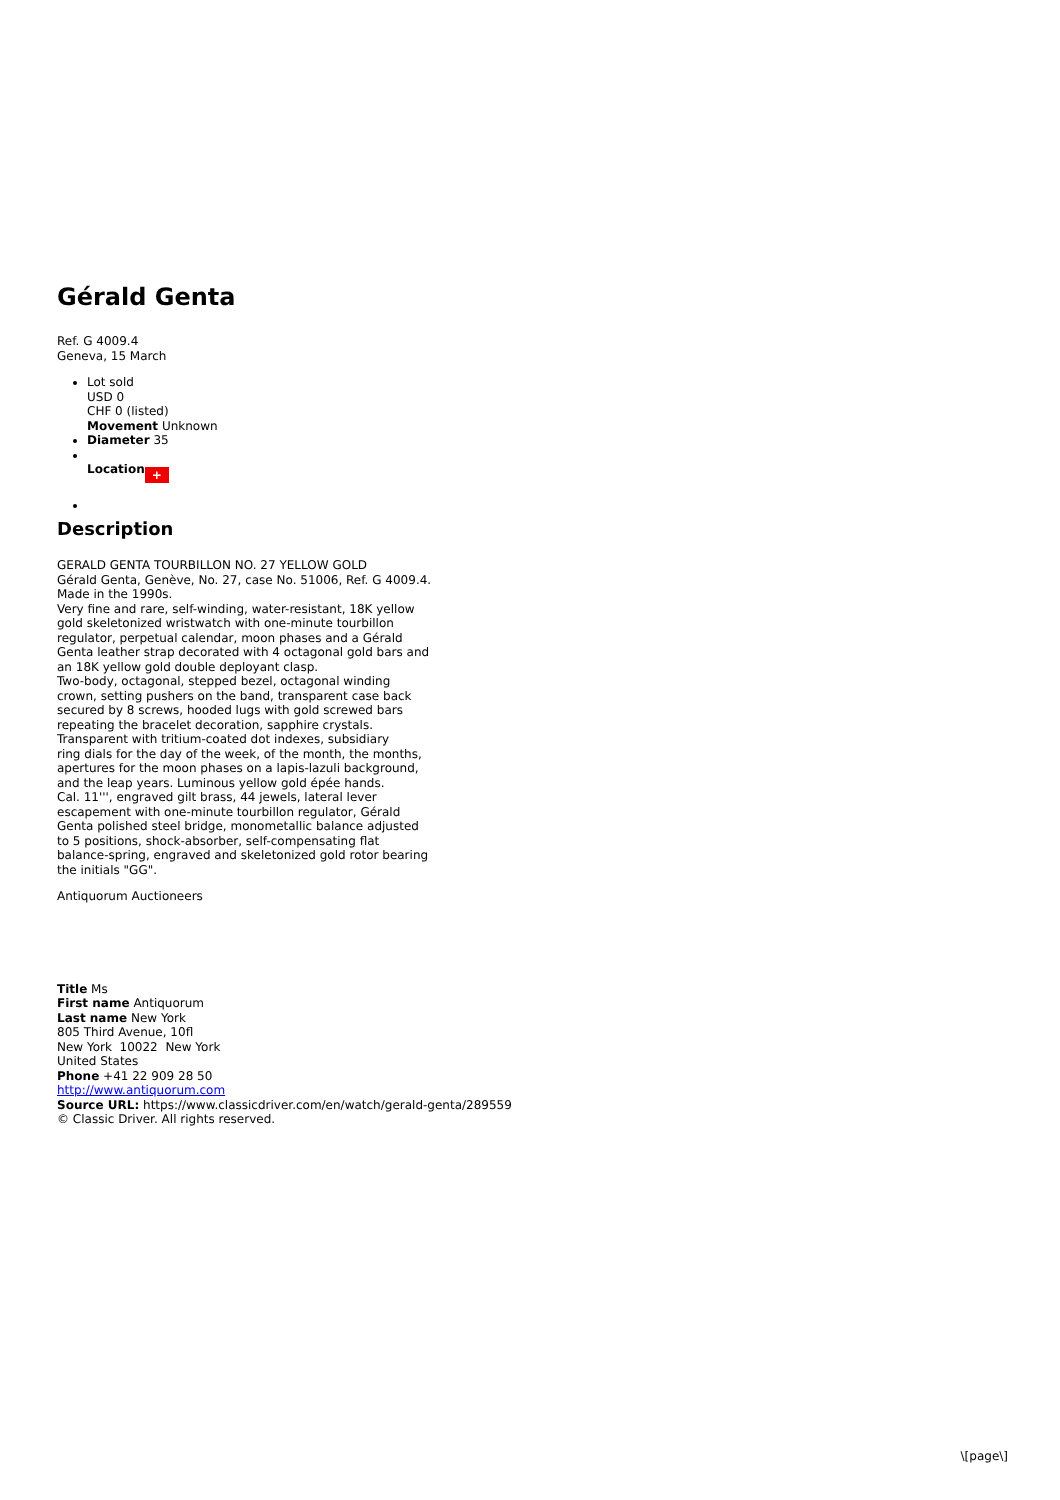Gérald Genta
Ref. G 4009.4
Geneva, 15 March
Lot sold
USD 0
CHF 0 (listed)
Movement Unknown
Diameter 35
Location +
Description
GERALD GENTA TOURBILLON NO. 27 YELLOW GOLD
Gérald Genta, Genève, No. 27, case No. 51006, Ref. G 4009.4.
Made in the 1990s.
Very fine and rare, self-winding, water-resistant, 18K yellow
gold skeletonized wristwatch with one-minute tourbillon
regulator, perpetual calendar, moon phases and a Gérald
Genta leather strap decorated with 4 octagonal gold bars and
an 18K yellow gold double deployant clasp.
Two-body, octagonal, stepped bezel, octagonal winding
crown, setting pushers on the band, transparent case back
secured by 8 screws, hooded lugs with gold screwed bars
repeating the bracelet decoration, sapphire crystals.
Transparent with tritium-coated dot indexes, subsidiary
ring dials for the day of the week, of the month, the months,
apertures for the moon phases on a lapis-lazuli background,
and the leap years. Luminous yellow gold épée hands.
Cal. 11''', engraved gilt brass, 44 jewels, lateral lever
escapement with one-minute tourbillon regulator, Gérald
Genta polished steel bridge, monometallic balance adjusted
to 5 positions, shock-absorber, self-compensating flat
balance-spring, engraved and skeletonized gold rotor bearing
the initials "GG".
Antiquorum Auctioneers
Title Ms
First name Antiquorum
Last name New York
805 Third Avenue, 10fl
New York 10022 New York
United States
Phone +41 22 909 28 50
http://www.antiquorum.com
Source URL: https://www.classicdriver.com/en/watch/gerald-genta/289559
© Classic Driver. All rights reserved.
\[page\]